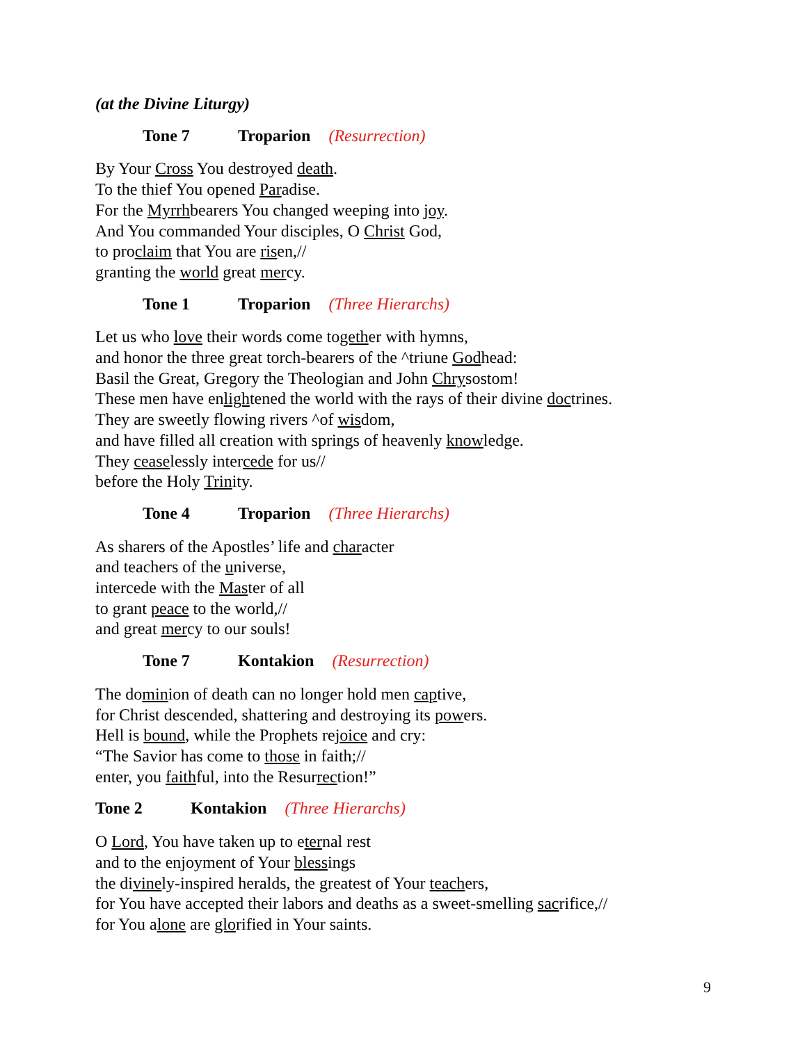(at the Divine Liturgy)
Tone 7 Troparion (Resurrection)
By Your Cross You destroyed death.
To the thief You opened Paradise.
For the Myrrhbearers You changed weeping into joy.
And You commanded Your disciples, O Christ God,
to proclaim that You are risen,//
granting the world great mercy.
Tone 1 Troparion (Three Hierarchs)
Let us who love their words come together with hymns,
and honor the three great torch-bearers of the ^triune Godhead:
Basil the Great, Gregory the Theologian and John Chrysostom!
These men have enlightened the world with the rays of their divine doctrines.
They are sweetly flowing rivers ^of wisdom,
and have filled all creation with springs of heavenly knowledge.
They ceaselessly intercede for us//
before the Holy Trinity.
Tone 4 Troparion (Three Hierarchs)
As sharers of the Apostles’ life and character
and teachers of the universe,
intercede with the Master of all
to grant peace to the world,//
and great mercy to our souls!
Tone 7 Kontakion (Resurrection)
The dominion of death can no longer hold men captive,
for Christ descended, shattering and destroying its powers.
Hell is bound, while the Prophets rejoice and cry:
“The Savior has come to those in faith;//
enter, you faithful, into the Resurrection!”
Tone 2 Kontakion (Three Hierarchs)
O Lord, You have taken up to eternal rest
and to the enjoyment of Your blessings
the divinely-inspired heralds, the greatest of Your teachers,
for You have accepted their labors and deaths as a sweet-smelling sacrifice,//
for You alone are glorified in Your saints.
9